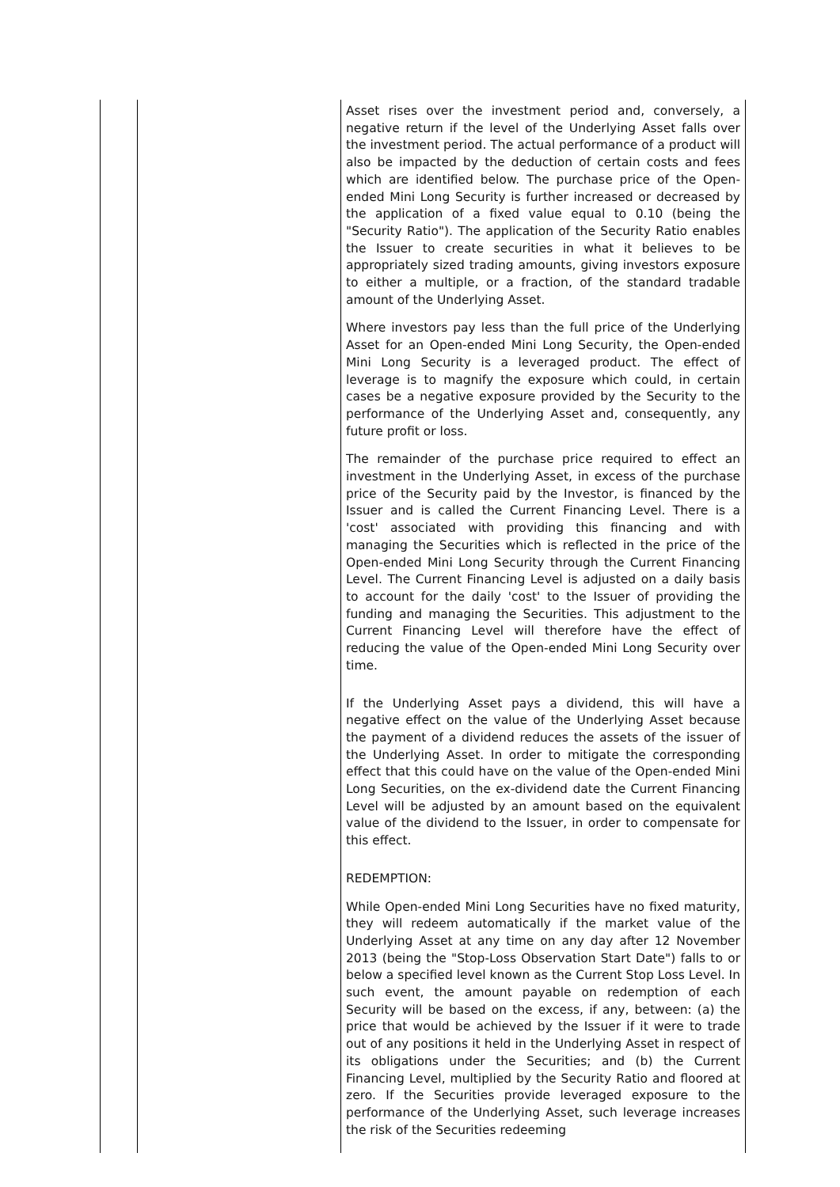| | | Asset rises over the investment period and, conversely, a negative return if the level of the Underlying Asset falls over the investment period. The actual performance of a product will also be impacted by the deduction of certain costs and fees which are identified below. The purchase price of the Open-ended Mini Long Security is further increased or decreased by the application of a fixed value equal to 0.10 (being the "Security Ratio"). The application of the Security Ratio enables the Issuer to create securities in what it believes to be appropriately sized trading amounts, giving investors exposure to either a multiple, or a fraction, of the standard tradable amount of the Underlying Asset. Where investors pay less than the full price of the Underlying Asset for an Open-ended Mini Long Security, the Open-ended Mini Long Security is a leveraged product. The effect of leverage is to magnify the exposure which could, in certain cases be a negative exposure provided by the Security to the performance of the Underlying Asset and, consequently, any future profit or loss. The remainder of the purchase price required to effect an investment in the Underlying Asset, in excess of the purchase price of the Security paid by the Investor, is financed by the Issuer and is called the Current Financing Level. There is a 'cost' associated with providing this financing and with managing the Securities which is reflected in the price of the Open-ended Mini Long Security through the Current Financing Level. The Current Financing Level is adjusted on a daily basis to account for the daily 'cost' to the Issuer of providing the funding and managing the Securities. This adjustment to the Current Financing Level will therefore have the effect of reducing the value of the Open-ended Mini Long Security over time. If the Underlying Asset pays a dividend, this will have a negative effect on the value of the Underlying Asset because the payment of a dividend reduces the assets of the issuer of the Underlying Asset. In order to mitigate the corresponding effect that this could have on the value of the Open-ended Mini Long Securities, on the ex-dividend date the Current Financing Level will be adjusted by an amount based on the equivalent value of the dividend to the Issuer, in order to compensate for this effect. REDEMPTION: While Open-ended Mini Long Securities have no fixed maturity, they will redeem automatically if the market value of the Underlying Asset at any time on any day after 12 November 2013 (being the "Stop-Loss Observation Start Date") falls to or below a specified level known as the Current Stop Loss Level. In such event, the amount payable on redemption of each Security will be based on the excess, if any, between: (a) the price that would be achieved by the Issuer if it were to trade out of any positions it held in the Underlying Asset in respect of its obligations under the Securities; and (b) the Current Financing Level, multiplied by the Security Ratio and floored at zero. If the Securities provide leveraged exposure to the performance of the Underlying Asset, such leverage increases the risk of the Securities redeeming |